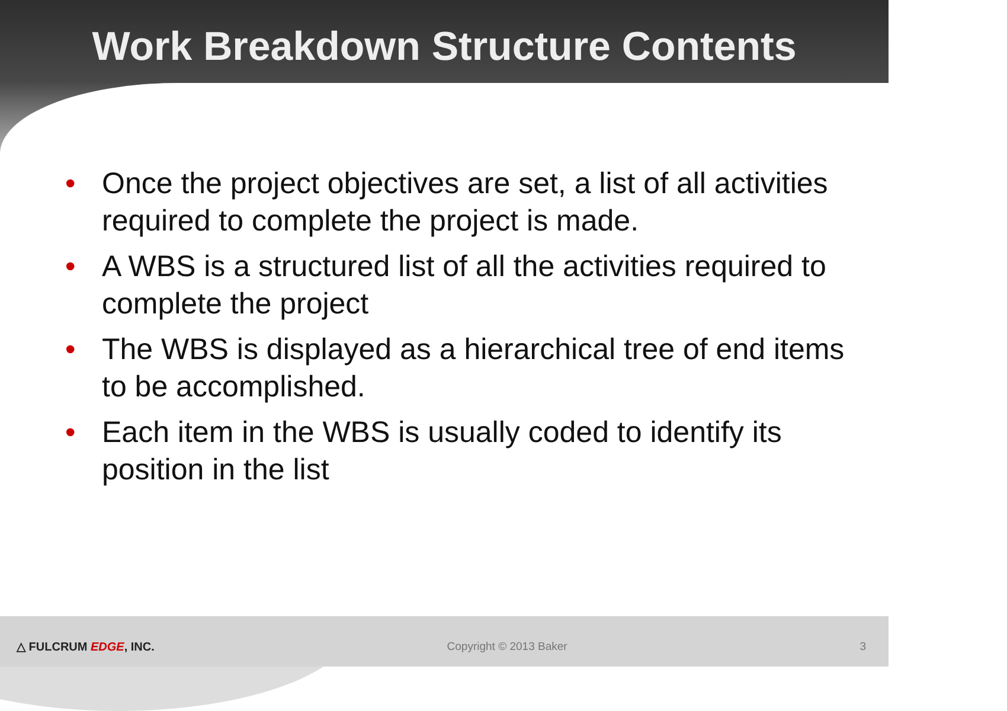Work Breakdown Structure Contents
• Once the project objectives are set, a list of all activities required to complete the project is made.
• A WBS is a structured list of all the activities required to complete the project
• The WBS is displayed as a hierarchical tree of end items to be accomplished.
• Each item in the WBS is usually coded to identify its position in the list
△ FULCRUM EDGE, INC. Copyright © 2013 Baker 3